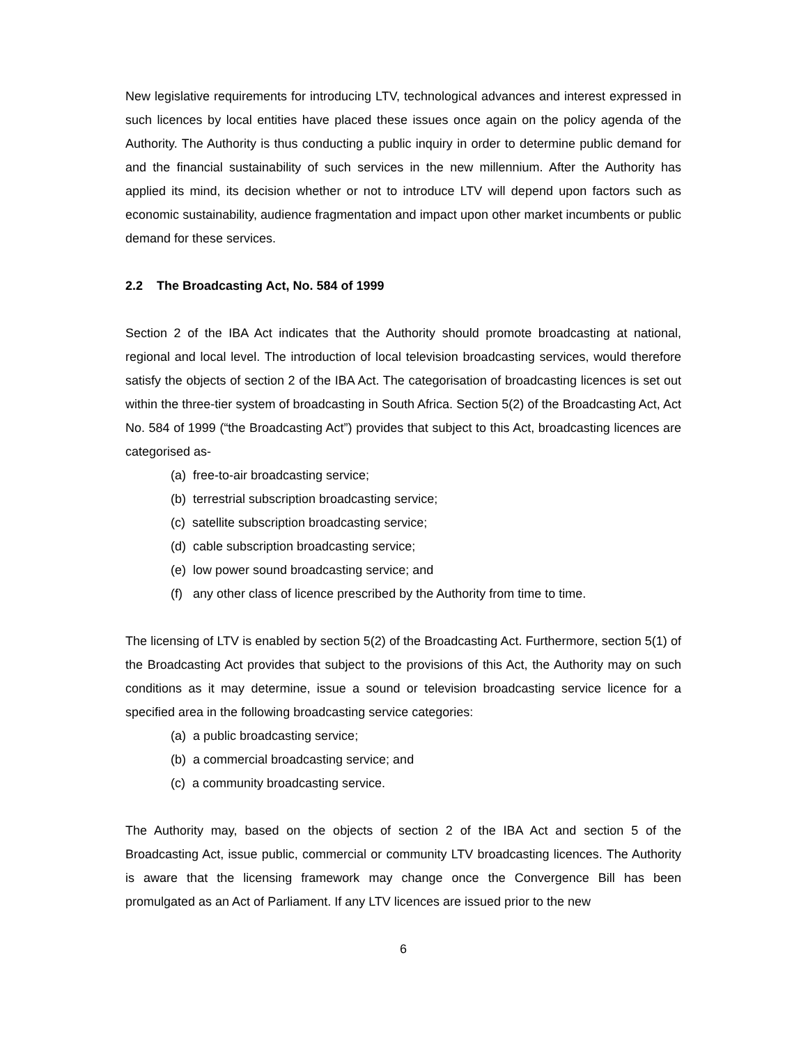New legislative requirements for introducing LTV, technological advances and interest expressed in such licences by local entities have placed these issues once again on the policy agenda of the Authority. The Authority is thus conducting a public inquiry in order to determine public demand for and the financial sustainability of such services in the new millennium. After the Authority has applied its mind, its decision whether or not to introduce LTV will depend upon factors such as economic sustainability, audience fragmentation and impact upon other market incumbents or public demand for these services.
2.2 The Broadcasting Act, No. 584 of 1999
Section 2 of the IBA Act indicates that the Authority should promote broadcasting at national, regional and local level. The introduction of local television broadcasting services, would therefore satisfy the objects of section 2 of the IBA Act. The categorisation of broadcasting licences is set out within the three-tier system of broadcasting in South Africa. Section 5(2) of the Broadcasting Act, Act No. 584 of 1999 (“the Broadcasting Act”) provides that subject to this Act, broadcasting licences are categorised as-
(a) free-to-air broadcasting service;
(b) terrestrial subscription broadcasting service;
(c) satellite subscription broadcasting service;
(d) cable subscription broadcasting service;
(e) low power sound broadcasting service; and
(f) any other class of licence prescribed by the Authority from time to time.
The licensing of LTV is enabled by section 5(2) of the Broadcasting Act. Furthermore, section 5(1) of the Broadcasting Act provides that subject to the provisions of this Act, the Authority may on such conditions as it may determine, issue a sound or television broadcasting service licence for a specified area in the following broadcasting service categories:
(a) a public broadcasting service;
(b) a commercial broadcasting service; and
(c) a community broadcasting service.
The Authority may, based on the objects of section 2 of the IBA Act and section 5 of the Broadcasting Act, issue public, commercial or community LTV broadcasting licences. The Authority is aware that the licensing framework may change once the Convergence Bill has been promulgated as an Act of Parliament. If any LTV licences are issued prior to the new
6